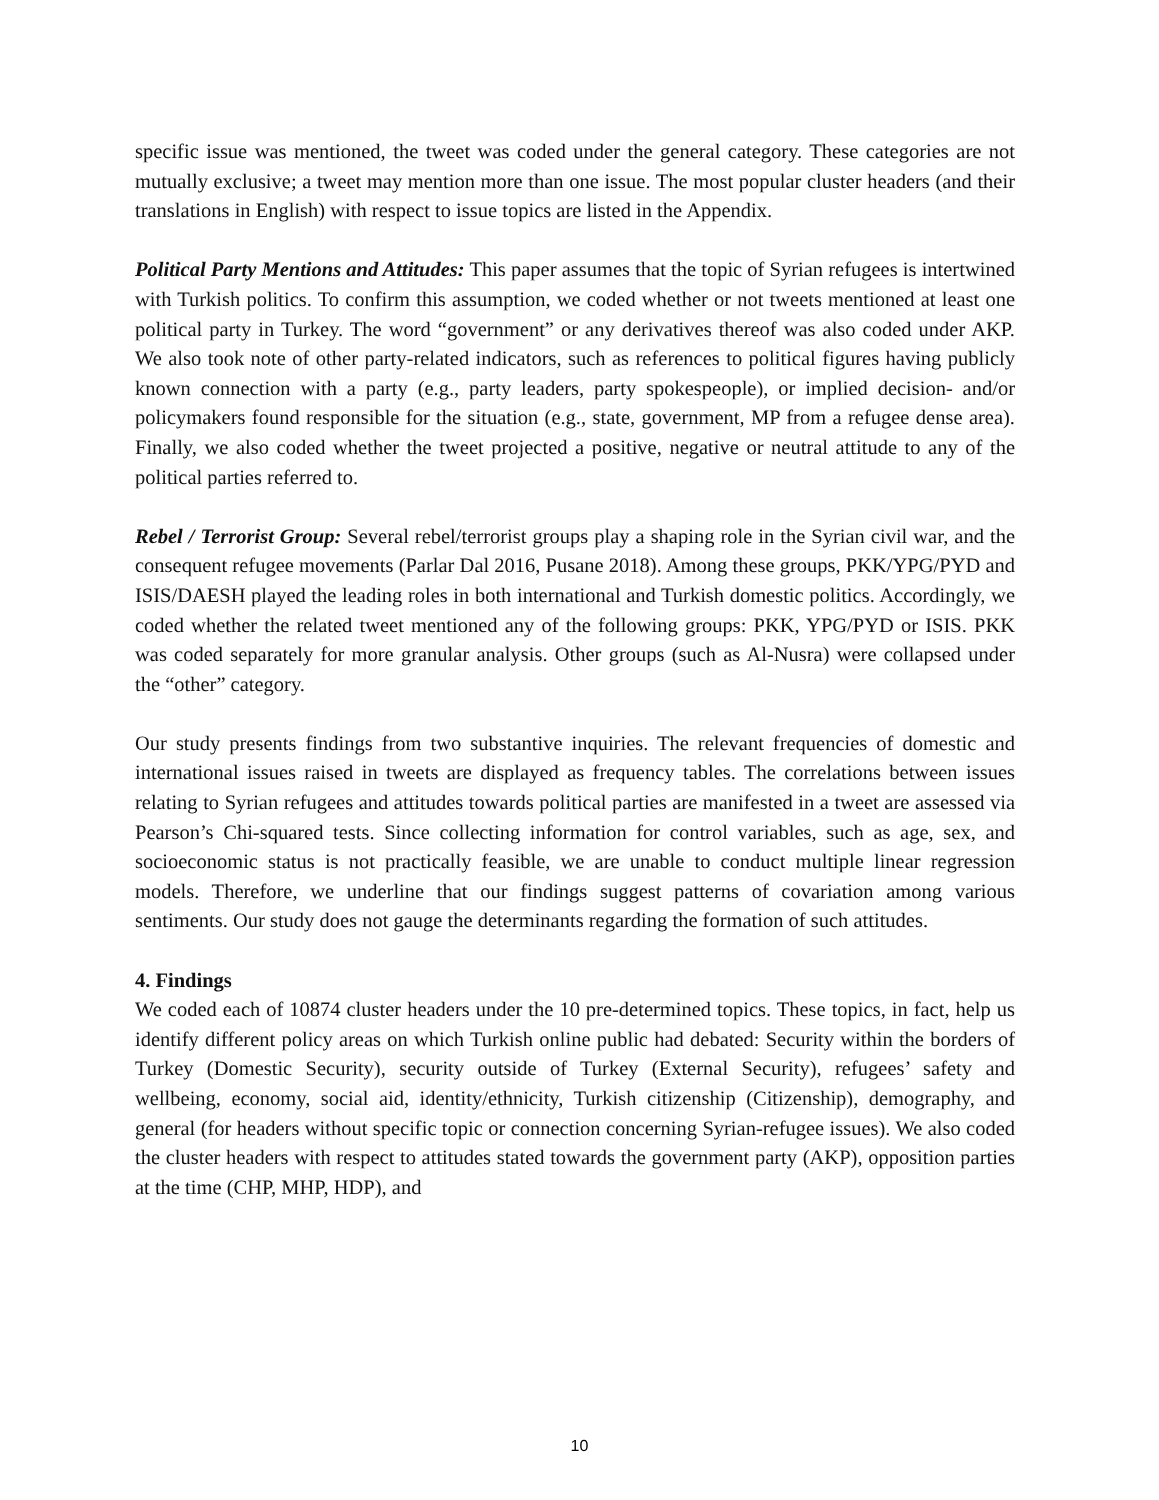specific issue was mentioned, the tweet was coded under the general category. These categories are not mutually exclusive; a tweet may mention more than one issue. The most popular cluster headers (and their translations in English) with respect to issue topics are listed in the Appendix.
Political Party Mentions and Attitudes: This paper assumes that the topic of Syrian refugees is intertwined with Turkish politics. To confirm this assumption, we coded whether or not tweets mentioned at least one political party in Turkey. The word “government” or any derivatives thereof was also coded under AKP. We also took note of other party-related indicators, such as references to political figures having publicly known connection with a party (e.g., party leaders, party spokespeople), or implied decision- and/or policymakers found responsible for the situation (e.g., state, government, MP from a refugee dense area). Finally, we also coded whether the tweet projected a positive, negative or neutral attitude to any of the political parties referred to.
Rebel / Terrorist Group: Several rebel/terrorist groups play a shaping role in the Syrian civil war, and the consequent refugee movements (Parlar Dal 2016, Pusane 2018). Among these groups, PKK/YPG/PYD and ISIS/DAESH played the leading roles in both international and Turkish domestic politics. Accordingly, we coded whether the related tweet mentioned any of the following groups: PKK, YPG/PYD or ISIS. PKK was coded separately for more granular analysis. Other groups (such as Al-Nusra) were collapsed under the “other” category.
Our study presents findings from two substantive inquiries. The relevant frequencies of domestic and international issues raised in tweets are displayed as frequency tables. The correlations between issues relating to Syrian refugees and attitudes towards political parties are manifested in a tweet are assessed via Pearson’s Chi-squared tests. Since collecting information for control variables, such as age, sex, and socioeconomic status is not practically feasible, we are unable to conduct multiple linear regression models. Therefore, we underline that our findings suggest patterns of covariation among various sentiments. Our study does not gauge the determinants regarding the formation of such attitudes.
4. Findings
We coded each of 10874 cluster headers under the 10 pre-determined topics. These topics, in fact, help us identify different policy areas on which Turkish online public had debated: Security within the borders of Turkey (Domestic Security), security outside of Turkey (External Security), refugees’ safety and wellbeing, economy, social aid, identity/ethnicity, Turkish citizenship (Citizenship), demography, and general (for headers without specific topic or connection concerning Syrian-refugee issues). We also coded the cluster headers with respect to attitudes stated towards the government party (AKP), opposition parties at the time (CHP, MHP, HDP), and
10